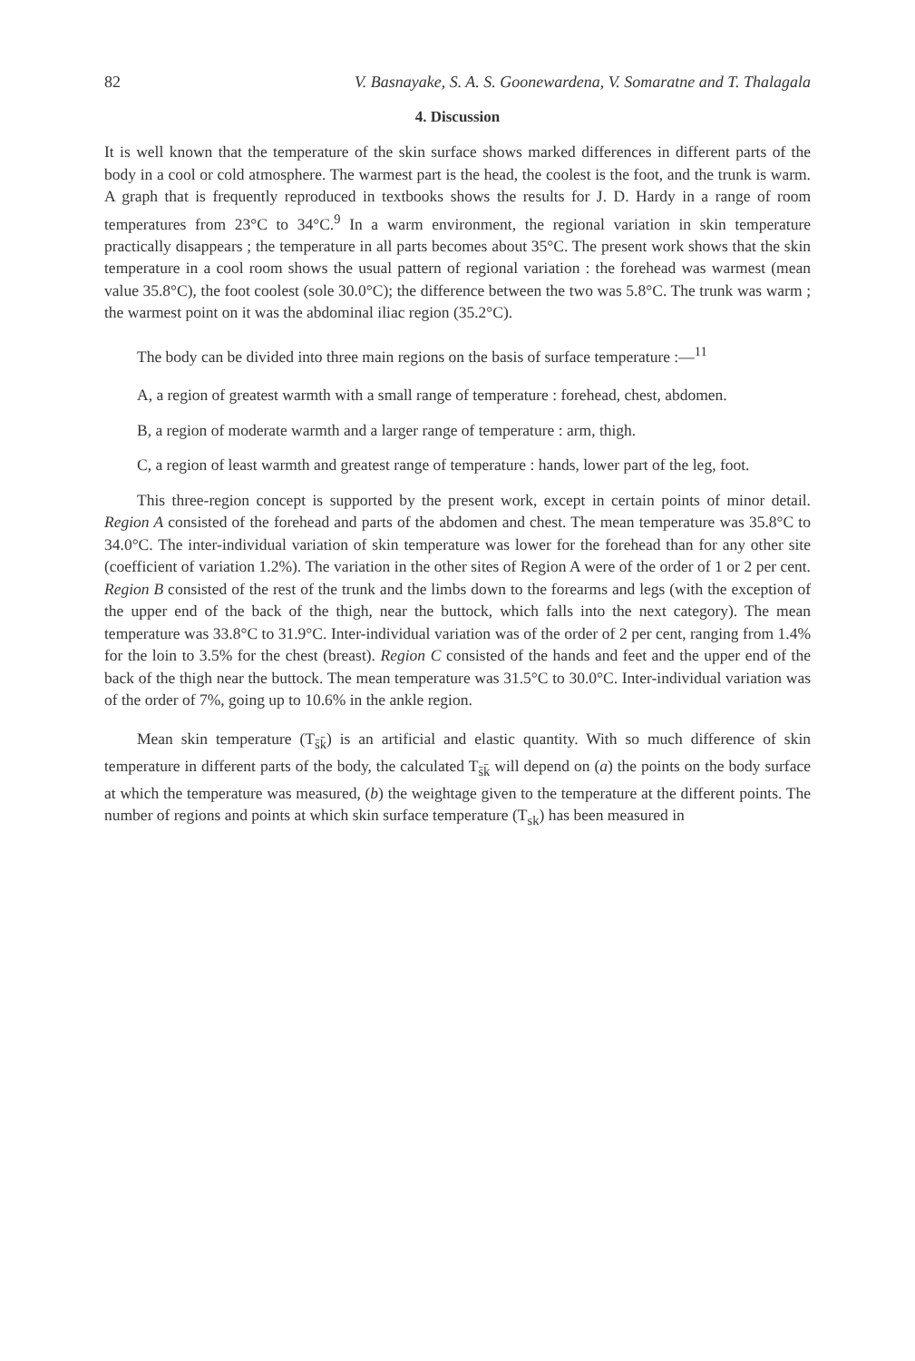82 V. Basnayake, S. A. S. Goonewardena, V. Somaratne and T. Thalagala
4. Discussion
It is well known that the temperature of the skin surface shows marked differences in different parts of the body in a cool or cold atmosphere. The warmest part is the head, the coolest is the foot, and the trunk is warm. A graph that is frequently reproduced in textbooks shows the results for J. D. Hardy in a range of room temperatures from 23°C to 34°C.<sup>9</sup> In a warm environment, the regional variation in skin temperature practically disappears ; the temperature in all parts becomes about 35°C. The present work shows that the skin temperature in a cool room shows the usual pattern of regional variation : the forehead was warmest (mean value 35.8°C), the foot coolest (sole 30.0°C); the difference between the two was 5.8°C. The trunk was warm ; the warmest point on it was the abdominal iliac region (35.2°C).
The body can be divided into three main regions on the basis of surface temperature :—<sup>11</sup>
A, a region of greatest warmth with a small range of temperature : forehead, chest, abdomen.
B, a region of moderate warmth and a larger range of temperature : arm, thigh.
C, a region of least warmth and greatest range of temperature : hands, lower part of the leg, foot.
This three-region concept is supported by the present work, except in certain points of minor detail. Region A consisted of the forehead and parts of the abdomen and chest. The mean temperature was 35.8°C to 34.0°C. The inter-individual variation of skin temperature was lower for the forehead than for any other site (coefficient of variation 1.2%). The variation in the other sites of Region A were of the order of 1 or 2 per cent. Region B consisted of the rest of the trunk and the limbs down to the forearms and legs (with the exception of the upper end of the back of the thigh, near the buttock, which falls into the next category). The mean temperature was 33.8°C to 31.9°C. Inter-individual variation was of the order of 2 per cent, ranging from 1.4% for the loin to 3.5% for the chest (breast). Region C consisted of the hands and feet and the upper end of the back of the thigh near the buttock. The mean temperature was 31.5°C to 30.0°C. Inter-individual variation was of the order of 7%, going up to 10.6% in the ankle region.
Mean skin temperature (T<sub>s̄k̄</sub>) is an artificial and elastic quantity. With so much difference of skin temperature in different parts of the body, the calculated T<sub>s̄k̄</sub> will depend on (a) the points on the body surface at which the temperature was measured, (b) the weightage given to the temperature at the different points. The number of regions and points at which skin surface temperature (T<sub>sk</sub>) has been measured in